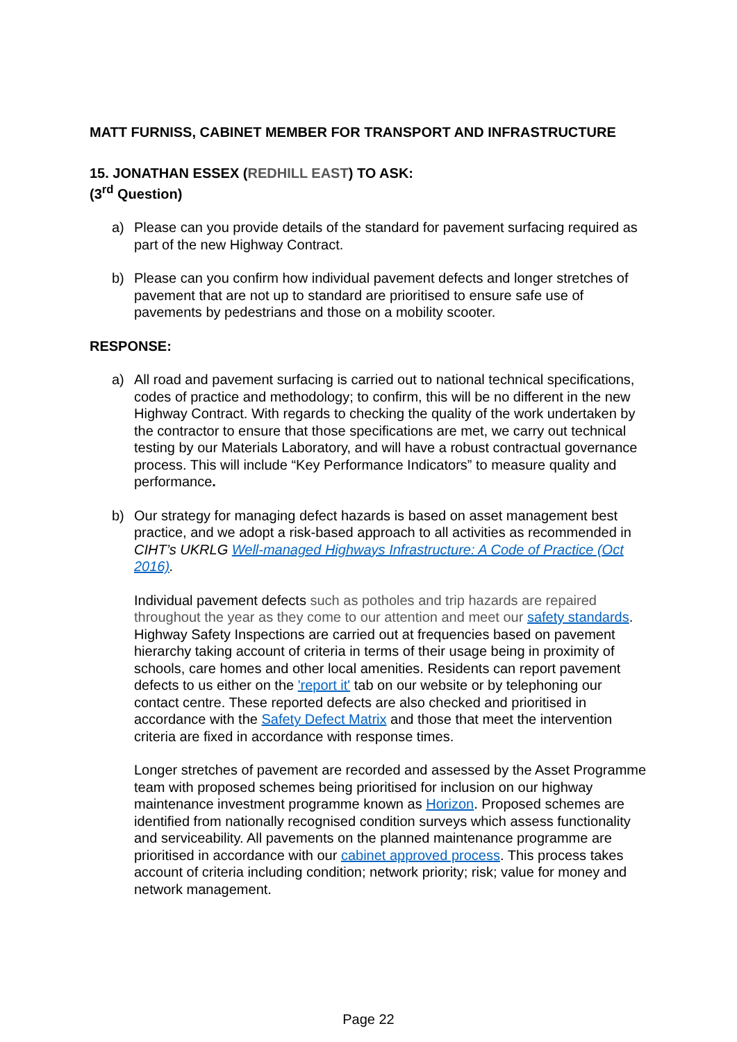MATT FURNISS, CABINET MEMBER FOR TRANSPORT AND INFRASTRUCTURE
15. JONATHAN ESSEX (REDHILL EAST) TO ASK:
(3<sup>rd</sup> Question)
a) Please can you provide details of the standard for pavement surfacing required as part of the new Highway Contract.
b) Please can you confirm how individual pavement defects and longer stretches of pavement that are not up to standard are prioritised to ensure safe use of pavements by pedestrians and those on a mobility scooter.
RESPONSE:
a) All road and pavement surfacing is carried out to national technical specifications, codes of practice and methodology; to confirm, this will be no different in the new Highway Contract. With regards to checking the quality of the work undertaken by the contractor to ensure that those specifications are met, we carry out technical testing by our Materials Laboratory, and will have a robust contractual governance process. This will include “Key Performance Indicators” to measure quality and performance.
b) Our strategy for managing defect hazards is based on asset management best practice, and we adopt a risk-based approach to all activities as recommended in CIHT’s UKRLG Well-managed Highways Infrastructure: A Code of Practice (Oct 2016).
Individual pavement defects such as potholes and trip hazards are repaired throughout the year as they come to our attention and meet our safety standards. Highway Safety Inspections are carried out at frequencies based on pavement hierarchy taking account of criteria in terms of their usage being in proximity of schools, care homes and other local amenities. Residents can report pavement defects to us either on the 'report it' tab on our website or by telephoning our contact centre. These reported defects are also checked and prioritised in accordance with the Safety Defect Matrix and those that meet the intervention criteria are fixed in accordance with response times.
Longer stretches of pavement are recorded and assessed by the Asset Programme team with proposed schemes being prioritised for inclusion on our highway maintenance investment programme known as Horizon. Proposed schemes are identified from nationally recognised condition surveys which assess functionality and serviceability. All pavements on the planned maintenance programme are prioritised in accordance with our cabinet approved process. This process takes account of criteria including condition; network priority; risk; value for money and network management.
Page 22